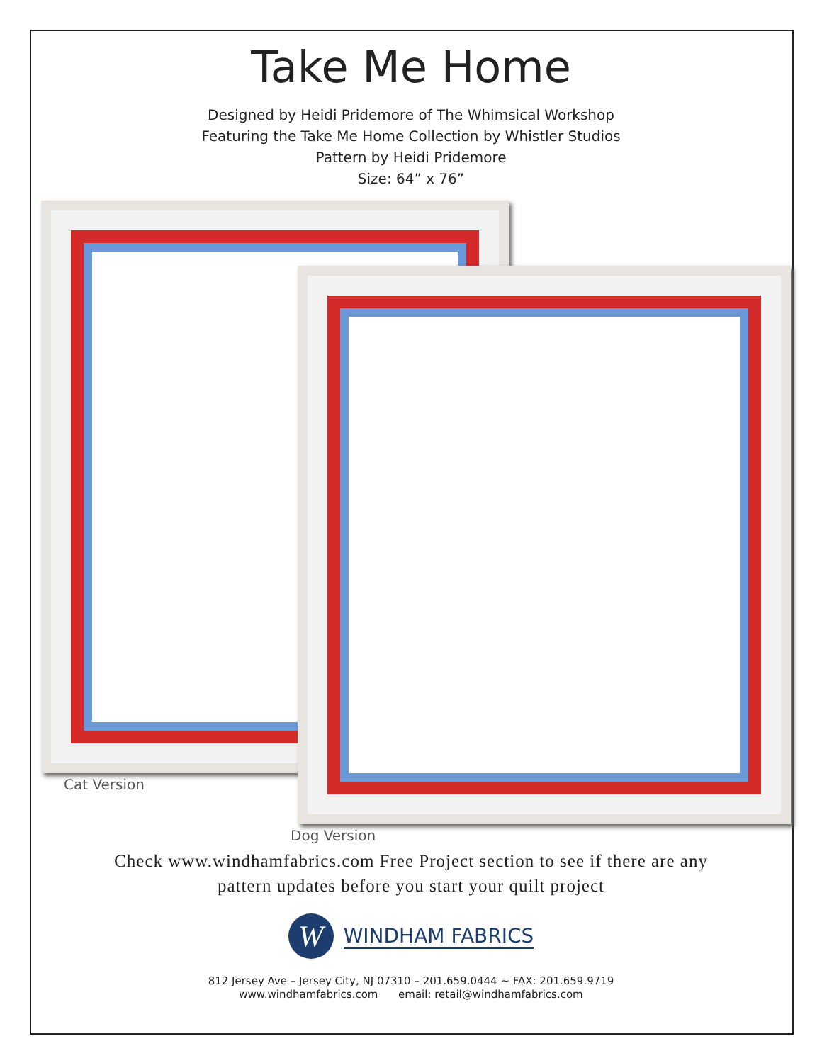Take Me Home
Designed by Heidi Pridemore of The Whimsical Workshop
Featuring the Take Me Home Collection by Whistler Studios
Pattern by Heidi Pridemore
Size: 64” x 76”
Cat Version
Dog Version
Check www.windhamfabrics.com Free Project section to see if there are any
pattern updates before you start your quilt project
W
WINDHAM FABRICS
812 Jersey Ave – Jersey City, NJ 07310 – 201.659.0444 ~ FAX: 201.659.9719
www.windhamfabrics.com email: retail@windhamfabrics.com